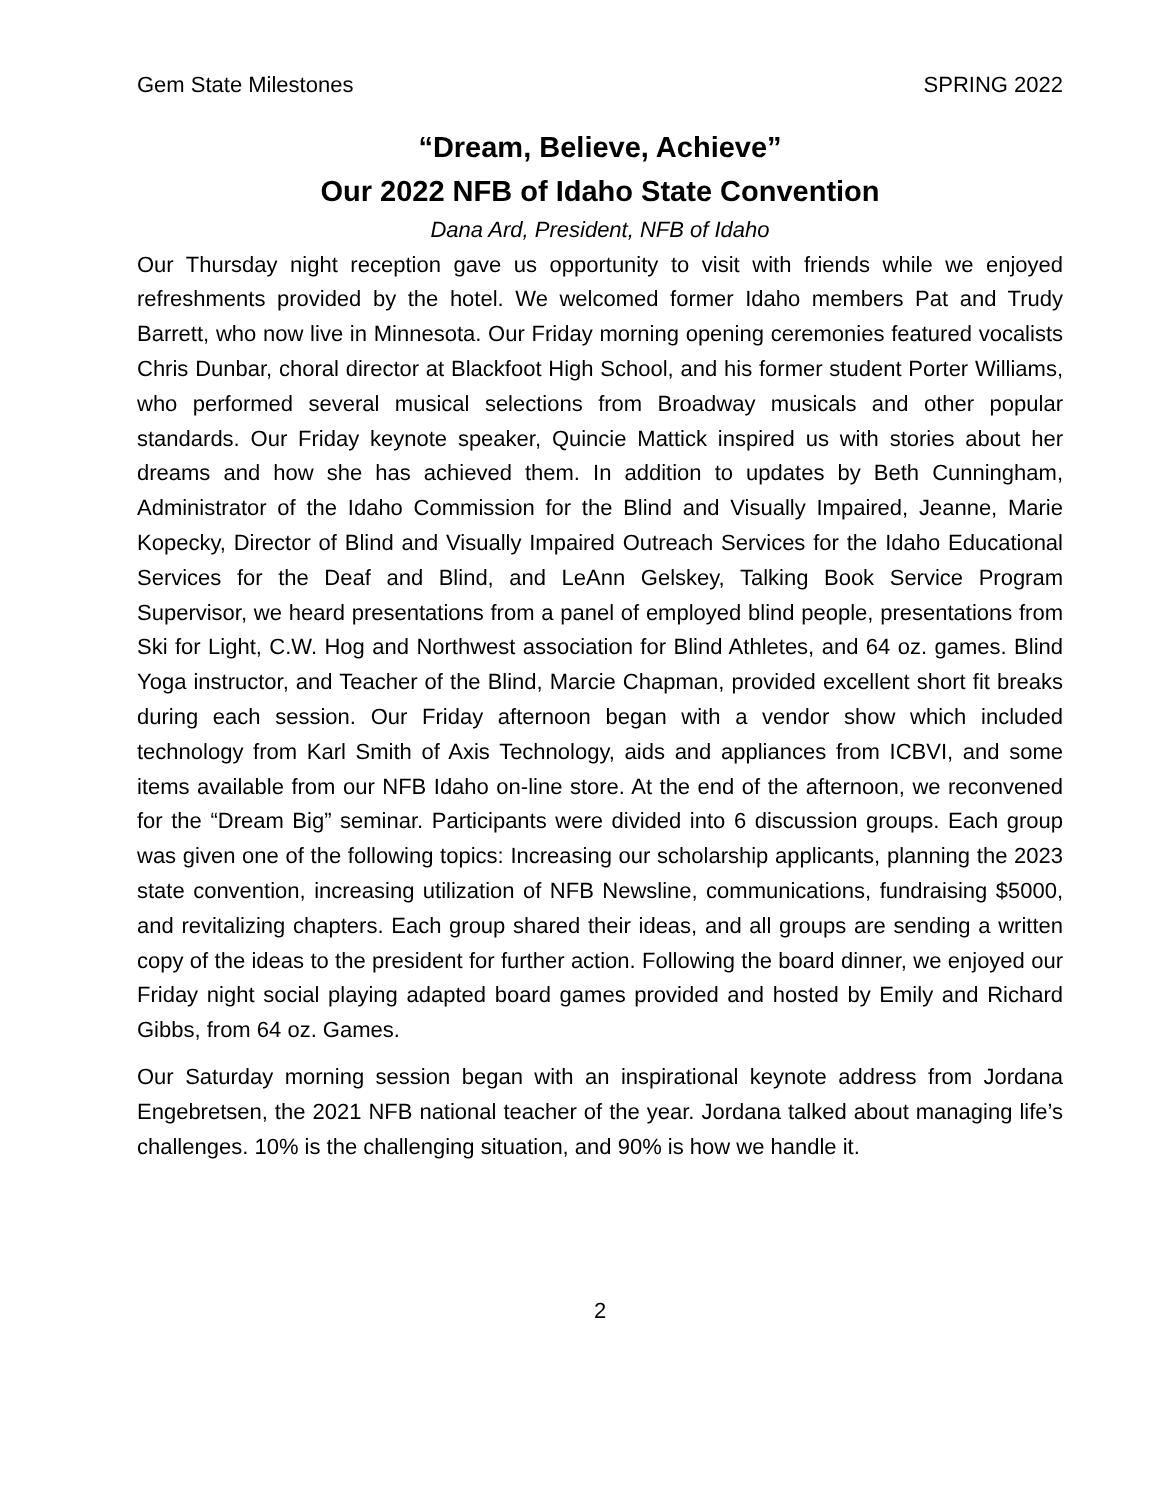Gem State Milestones SPRING 2022
“Dream, Believe, Achieve”
Our 2022 NFB of Idaho State Convention
Dana Ard, President, NFB of Idaho
Our Thursday night reception gave us opportunity to visit with friends while we enjoyed refreshments provided by the hotel. We welcomed former Idaho members Pat and Trudy Barrett, who now live in Minnesota. Our Friday morning opening ceremonies featured vocalists Chris Dunbar, choral director at Blackfoot High School, and his former student Porter Williams, who performed several musical selections from Broadway musicals and other popular standards. Our Friday keynote speaker, Quincie Mattick inspired us with stories about her dreams and how she has achieved them. In addition to updates by Beth Cunningham, Administrator of the Idaho Commission for the Blind and Visually Impaired, Jeanne, Marie Kopecky, Director of Blind and Visually Impaired Outreach Services for the Idaho Educational Services for the Deaf and Blind, and LeAnn Gelskey, Talking Book Service Program Supervisor, we heard presentations from a panel of employed blind people, presentations from Ski for Light, C.W. Hog and Northwest association for Blind Athletes, and 64 oz. games. Blind Yoga instructor, and Teacher of the Blind, Marcie Chapman, provided excellent short fit breaks during each session. Our Friday afternoon began with a vendor show which included technology from Karl Smith of Axis Technology, aids and appliances from ICBVI, and some items available from our NFB Idaho on-line store. At the end of the afternoon, we reconvened for the “Dream Big” seminar. Participants were divided into 6 discussion groups. Each group was given one of the following topics: Increasing our scholarship applicants, planning the 2023 state convention, increasing utilization of NFB Newsline, communications, fundraising $5000, and revitalizing chapters. Each group shared their ideas, and all groups are sending a written copy of the ideas to the president for further action. Following the board dinner, we enjoyed our Friday night social playing adapted board games provided and hosted by Emily and Richard Gibbs, from 64 oz. Games.
Our Saturday morning session began with an inspirational keynote address from Jordana Engebretsen, the 2021 NFB national teacher of the year. Jordana talked about managing life’s challenges. 10% is the challenging situation, and 90% is how we handle it.
2